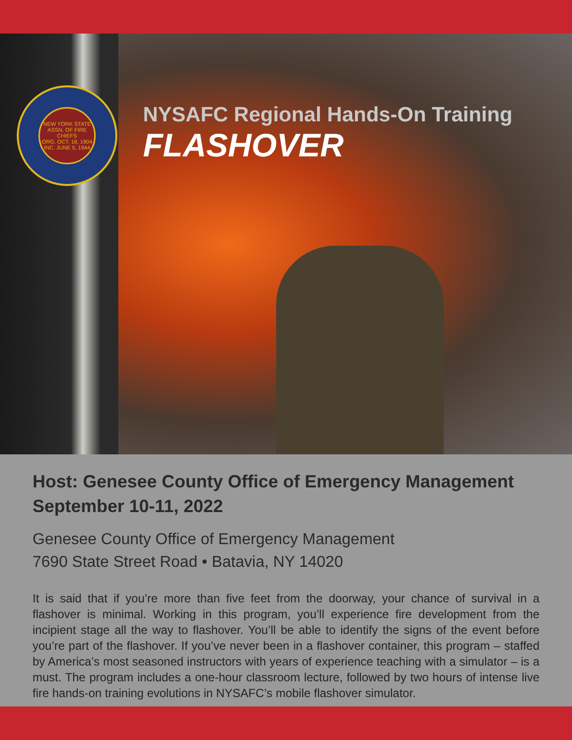NEW YORK STATE ASSN. OF FIRE CHIEFS
ORG. OCT. 18, 1904
INC. JUNE 5, 1944
NYSAFC Regional Hands-On Training
FLASHOVER
Host: Genesee County Office of Emergency Management
September 10-11, 2022
Genesee County Office of Emergency Management
7690 State Street Road • Batavia, NY 14020
It is said that if you’re more than five feet from the doorway, your chance of survival in a flashover is minimal. Working in this program, you’ll experience fire development from the incipient stage all the way to flashover. You’ll be able to identify the signs of the event before you’re part of the flashover. If you’ve never been in a flashover container, this program – staffed by America’s most seasoned instructors with years of experience teaching with a simulator – is a must. The program includes a one-hour classroom lecture, followed by two hours of intense live fire hands-on training evolutions in NYSAFC’s mobile flashover simulator.